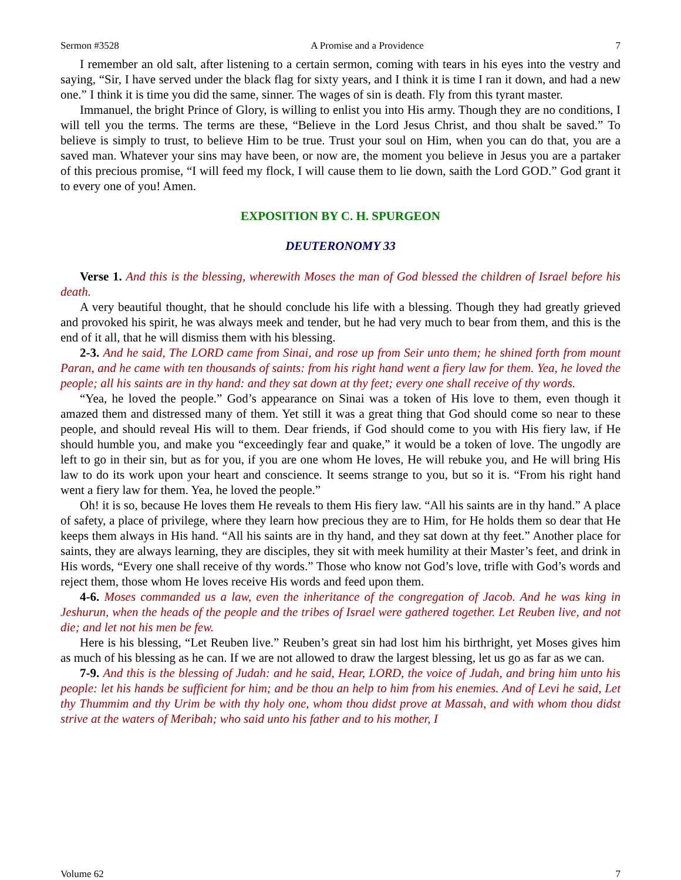Sermon #3528 A Promise and a Providence 7
I remember an old salt, after listening to a certain sermon, coming with tears in his eyes into the vestry and saying, “Sir, I have served under the black flag for sixty years, and I think it is time I ran it down, and had a new one.” I think it is time you did the same, sinner. The wages of sin is death. Fly from this tyrant master.
Immanuel, the bright Prince of Glory, is willing to enlist you into His army. Though they are no conditions, I will tell you the terms. The terms are these, “Believe in the Lord Jesus Christ, and thou shalt be saved.” To believe is simply to trust, to believe Him to be true. Trust your soul on Him, when you can do that, you are a saved man. Whatever your sins may have been, or now are, the moment you believe in Jesus you are a partaker of this precious promise, “I will feed my flock, I will cause them to lie down, saith the Lord GOD.” God grant it to every one of you! Amen.
EXPOSITION BY C. H. SPURGEON
DEUTERONOMY 33
Verse 1. And this is the blessing, wherewith Moses the man of God blessed the children of Israel before his death.
A very beautiful thought, that he should conclude his life with a blessing. Though they had greatly grieved and provoked his spirit, he was always meek and tender, but he had very much to bear from them, and this is the end of it all, that he will dismiss them with his blessing.
2-3. And he said, The LORD came from Sinai, and rose up from Seir unto them; he shined forth from mount Paran, and he came with ten thousands of saints: from his right hand went a fiery law for them. Yea, he loved the people; all his saints are in thy hand: and they sat down at thy feet; every one shall receive of thy words.
“Yea, he loved the people.” God’s appearance on Sinai was a token of His love to them, even though it amazed them and distressed many of them. Yet still it was a great thing that God should come so near to these people, and should reveal His will to them. Dear friends, if God should come to you with His fiery law, if He should humble you, and make you “exceedingly fear and quake,” it would be a token of love. The ungodly are left to go in their sin, but as for you, if you are one whom He loves, He will rebuke you, and He will bring His law to do its work upon your heart and conscience. It seems strange to you, but so it is. “From his right hand went a fiery law for them. Yea, he loved the people.”
Oh! it is so, because He loves them He reveals to them His fiery law. “All his saints are in thy hand.” A place of safety, a place of privilege, where they learn how precious they are to Him, for He holds them so dear that He keeps them always in His hand. “All his saints are in thy hand, and they sat down at thy feet.” Another place for saints, they are always learning, they are disciples, they sit with meek humility at their Master’s feet, and drink in His words, “Every one shall receive of thy words.” Those who know not God’s love, trifle with God’s words and reject them, those whom He loves receive His words and feed upon them.
4-6. Moses commanded us a law, even the inheritance of the congregation of Jacob. And he was king in Jeshurun, when the heads of the people and the tribes of Israel were gathered together. Let Reuben live, and not die; and let not his men be few.
Here is his blessing, “Let Reuben live.” Reuben’s great sin had lost him his birthright, yet Moses gives him as much of his blessing as he can. If we are not allowed to draw the largest blessing, let us go as far as we can.
7-9. And this is the blessing of Judah: and he said, Hear, LORD, the voice of Judah, and bring him unto his people: let his hands be sufficient for him; and be thou an help to him from his enemies. And of Levi he said, Let thy Thummim and thy Urim be with thy holy one, whom thou didst prove at Massah, and with whom thou didst strive at the waters of Meribah; who said unto his father and to his mother, I
Volume 62 7